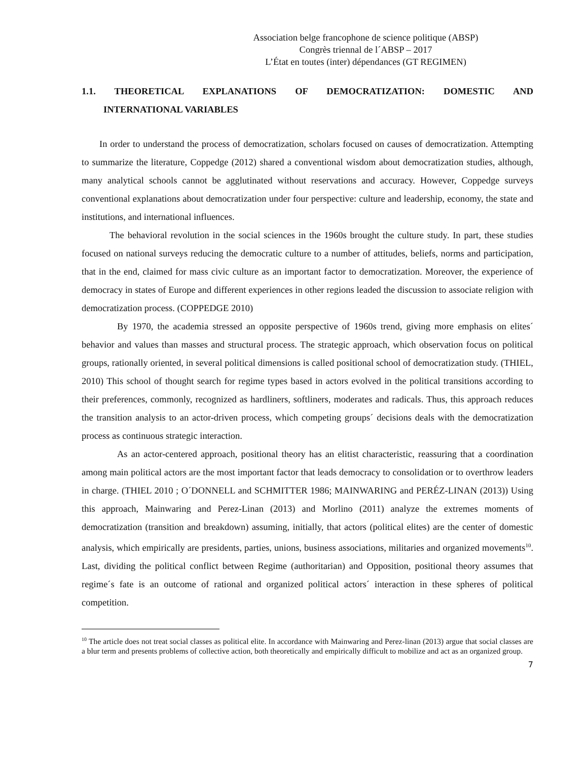Association belge francophone de science politique (ABSP)
Congrès triennal de l´ABSP – 2017
L’État en toutes (inter) dépendances (GT REGIMEN)
1.1. THEORETICAL EXPLANATIONS OF DEMOCRATIZATION: DOMESTIC AND
INTERNATIONAL VARIABLES
In order to understand the process of democratization, scholars focused on causes of democratization. Attempting to summarize the literature, Coppedge (2012) shared a conventional wisdom about democratization studies, although, many analytical schools cannot be agglutinated without reservations and accuracy. However, Coppedge surveys conventional explanations about democratization under four perspective: culture and leadership, economy, the state and institutions, and international influences.
The behavioral revolution in the social sciences in the 1960s brought the culture study. In part, these studies focused on national surveys reducing the democratic culture to a number of attitudes, beliefs, norms and participation, that in the end, claimed for mass civic culture as an important factor to democratization. Moreover, the experience of democracy in states of Europe and different experiences in other regions leaded the discussion to associate religion with democratization process. (COPPEDGE 2010)
By 1970, the academia stressed an opposite perspective of 1960s trend, giving more emphasis on elites´ behavior and values than masses and structural process. The strategic approach, which observation focus on political groups, rationally oriented, in several political dimensions is called positional school of democratization study. (THIEL, 2010) This school of thought search for regime types based in actors evolved in the political transitions according to their preferences, commonly, recognized as hardliners, softliners, moderates and radicals. Thus, this approach reduces the transition analysis to an actor-driven process, which competing groups´ decisions deals with the democratization process as continuous strategic interaction.
As an actor-centered approach, positional theory has an elitist characteristic, reassuring that a coordination among main political actors are the most important factor that leads democracy to consolidation or to overthrow leaders in charge. (THIEL 2010 ; O´DONNELL and SCHMITTER 1986; MAINWARING and PERÉZ-LINAN (2013)) Using this approach, Mainwaring and Perez-Linan (2013) and Morlino (2011) analyze the extremes moments of democratization (transition and breakdown) assuming, initially, that actors (political elites) are the center of domestic analysis, which empirically are presidents, parties, unions, business associations, militaries and organized movements<sup>10</sup>. Last, dividing the political conflict between Regime (authoritarian) and Opposition, positional theory assumes that regime´s fate is an outcome of rational and organized political actors´ interaction in these spheres of political competition.
<sup>10</sup> The article does not treat social classes as political elite. In accordance with Mainwaring and Perez-linan (2013) argue that social classes are a blur term and presents problems of collective action, both theoretically and empirically difficult to mobilize and act as an organized group.
7